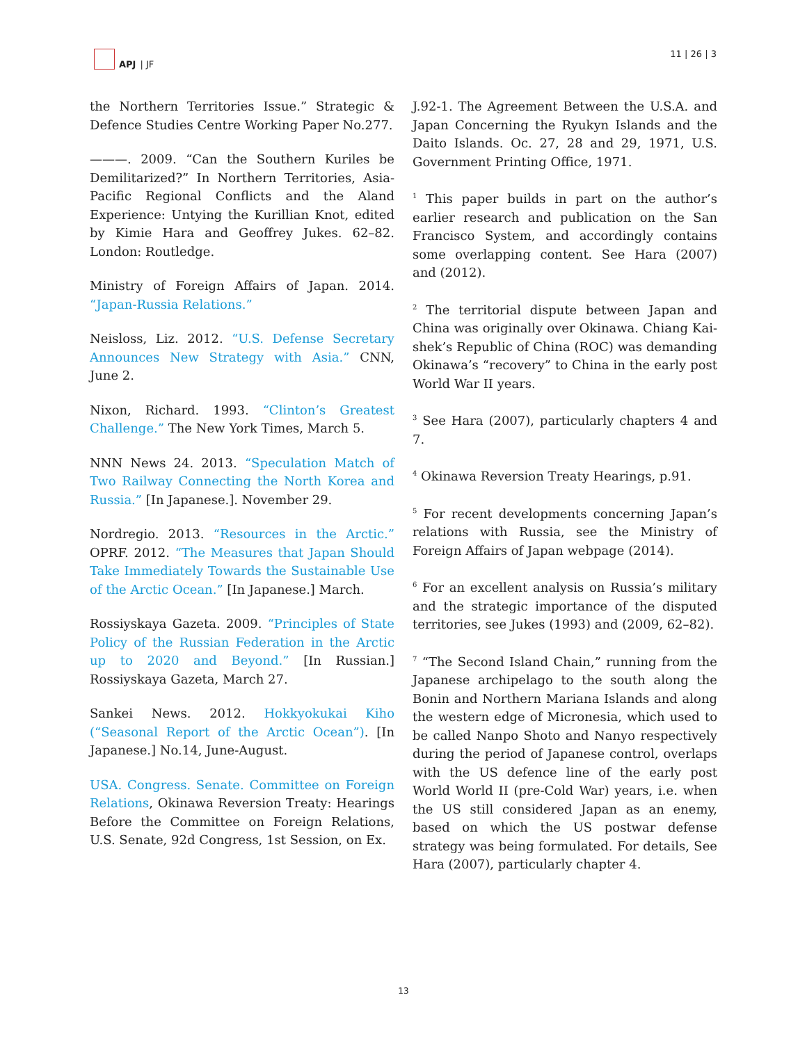APJ | JF 11 | 26 | 3
the Northern Territories Issue.” Strategic & Defence Studies Centre Working Paper No.277.
———. 2009. “Can the Southern Kuriles be Demilitarized?” In Northern Territories, Asia-Pacific Regional Conflicts and the Aland Experience: Untying the Kurillian Knot, edited by Kimie Hara and Geoffrey Jukes. 62–82. London: Routledge.
Ministry of Foreign Affairs of Japan. 2014. “Japan-Russia Relations.”
Neisloss, Liz. 2012. “U.S. Defense Secretary Announces New Strategy with Asia.” CNN, June 2.
Nixon, Richard. 1993. “Clinton’s Greatest Challenge.” The New York Times, March 5.
NNN News 24. 2013. “Speculation Match of Two Railway Connecting the North Korea and Russia.” [In Japanese.]. November 29.
Nordregio. 2013. “Resources in the Arctic.” OPRF. 2012. “The Measures that Japan Should Take Immediately Towards the Sustainable Use of the Arctic Ocean.” [In Japanese.] March.
Rossiyskaya Gazeta. 2009. “Principles of State Policy of the Russian Federation in the Arctic up to 2020 and Beyond.” [In Russian.] Rossiyskaya Gazeta, March 27.
Sankei News. 2012. Hokkyokukai Kiho (“Seasonal Report of the Arctic Ocean”). [In Japanese.] No.14, June-August.
USA. Congress. Senate. Committee on Foreign Relations, Okinawa Reversion Treaty: Hearings Before the Committee on Foreign Relations, U.S. Senate, 92d Congress, 1st Session, on Ex.
J.92-1. The Agreement Between the U.S.A. and Japan Concerning the Ryukyn Islands and the Daito Islands. Oc. 27, 28 and 29, 1971, U.S. Government Printing Office, 1971.
<sup>1</sup> This paper builds in part on the author’s earlier research and publication on the San Francisco System, and accordingly contains some overlapping content. See Hara (2007) and (2012).
<sup>2</sup> The territorial dispute between Japan and China was originally over Okinawa. Chiang Kai-shek’s Republic of China (ROC) was demanding Okinawa’s “recovery” to China in the early post World War II years.
<sup>3</sup> See Hara (2007), particularly chapters 4 and 7.
<sup>4</sup> Okinawa Reversion Treaty Hearings, p.91.
<sup>5</sup> For recent developments concerning Japan’s relations with Russia, see the Ministry of Foreign Affairs of Japan webpage (2014).
<sup>6</sup> For an excellent analysis on Russia’s military and the strategic importance of the disputed territories, see Jukes (1993) and (2009, 62–82).
<sup>7</sup> “The Second Island Chain,” running from the Japanese archipelago to the south along the Bonin and Northern Mariana Islands and along the western edge of Micronesia, which used to be called Nanpo Shoto and Nanyo respectively during the period of Japanese control, overlaps with the US defence line of the early post World World II (pre-Cold War) years, i.e. when the US still considered Japan as an enemy, based on which the US postwar defense strategy was being formulated. For details, See Hara (2007), particularly chapter 4.
13